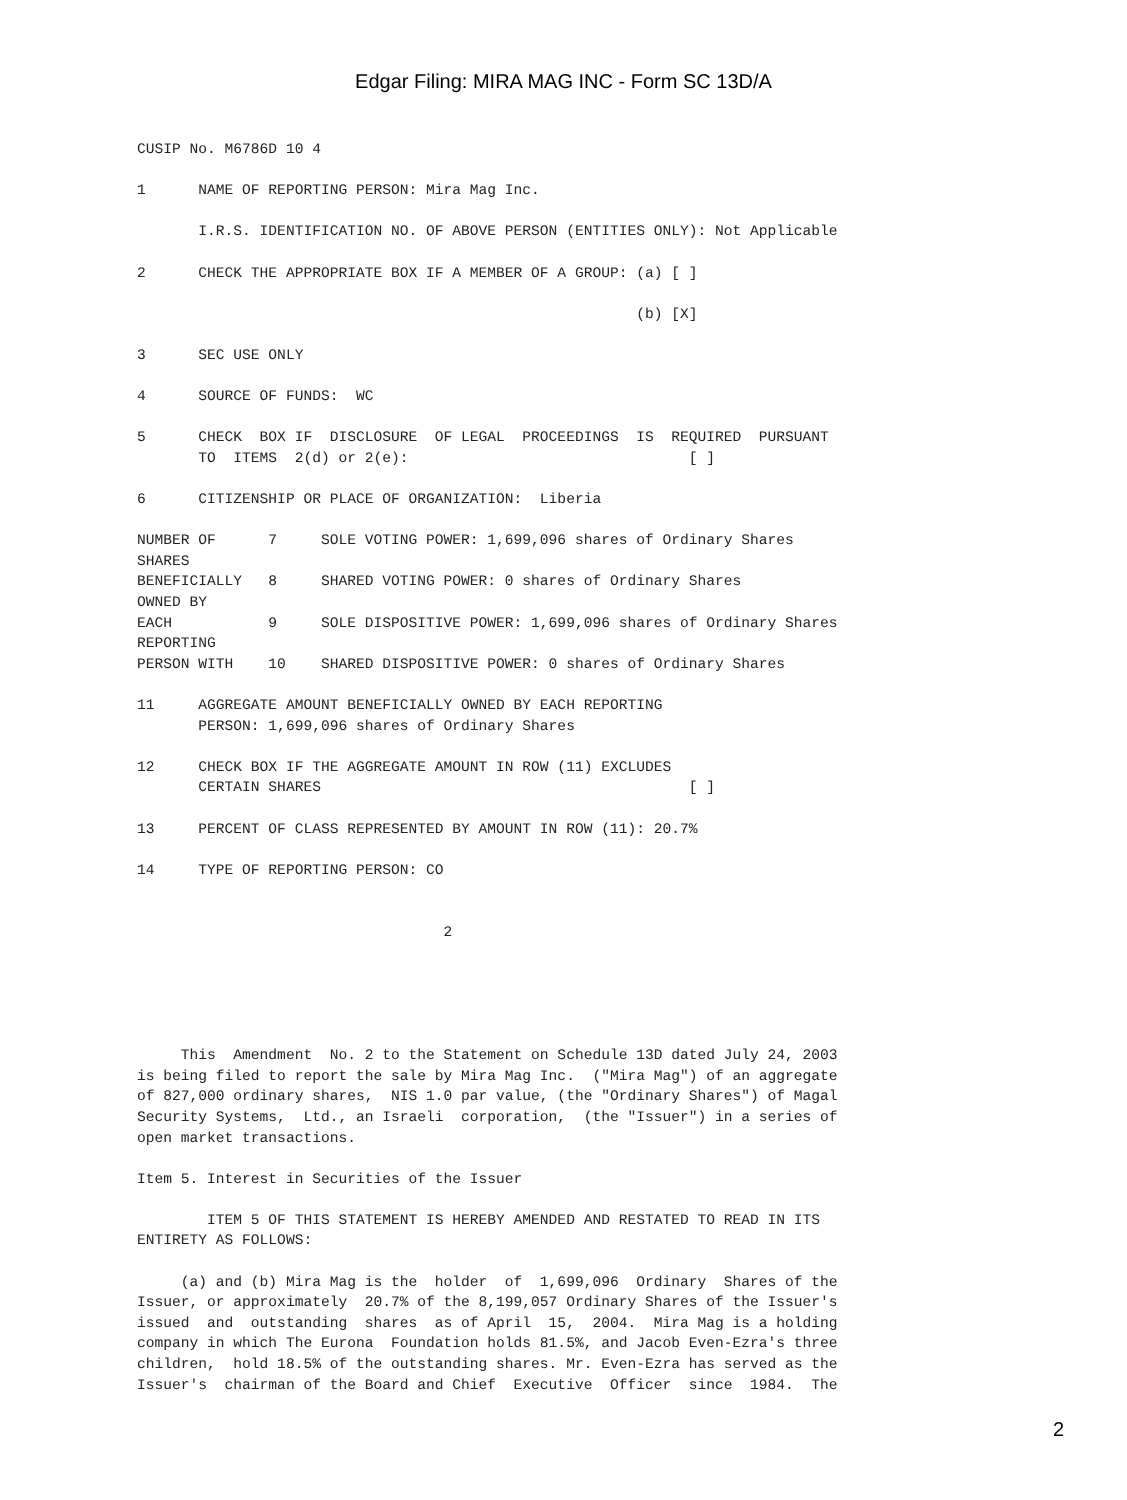Edgar Filing: MIRA MAG INC - Form SC 13D/A
CUSIP No. M6786D 10 4

1      NAME OF REPORTING PERSON: Mira Mag Inc.

       I.R.S. IDENTIFICATION NO. OF ABOVE PERSON (ENTITIES ONLY): Not Applicable

2      CHECK THE APPROPRIATE BOX IF A MEMBER OF A GROUP: (a) [ ]

                                                         (b) [X]

3      SEC USE ONLY

4      SOURCE OF FUNDS:  WC

5      CHECK  BOX IF  DISCLOSURE  OF LEGAL  PROCEEDINGS  IS  REQUIRED  PURSUANT
       TO  ITEMS  2(d) or 2(e):                                [ ]

6      CITIZENSHIP OR PLACE OF ORGANIZATION:  Liberia

NUMBER OF      7     SOLE VOTING POWER: 1,699,096 shares of Ordinary Shares
SHARES
BENEFICIALLY   8     SHARED VOTING POWER: 0 shares of Ordinary Shares
OWNED BY
EACH           9     SOLE DISPOSITIVE POWER: 1,699,096 shares of Ordinary Shares
REPORTING
PERSON WITH    10    SHARED DISPOSITIVE POWER: 0 shares of Ordinary Shares

11     AGGREGATE AMOUNT BENEFICIALLY OWNED BY EACH REPORTING
       PERSON: 1,699,096 shares of Ordinary Shares

12     CHECK BOX IF THE AGGREGATE AMOUNT IN ROW (11) EXCLUDES
       CERTAIN SHARES                                          [ ]

13     PERCENT OF CLASS REPRESENTED BY AMOUNT IN ROW (11): 20.7%

14     TYPE OF REPORTING PERSON: CO


                                   2





     This  Amendment  No. 2 to the Statement on Schedule 13D dated July 24, 2003
is being filed to report the sale by Mira Mag Inc.  ("Mira Mag") of an aggregate
of 827,000 ordinary shares,  NIS 1.0 par value, (the "Ordinary Shares") of Magal
Security Systems,  Ltd., an Israeli  corporation,  (the "Issuer") in a series of
open market transactions.

Item 5. Interest in Securities of the Issuer

        ITEM 5 OF THIS STATEMENT IS HEREBY AMENDED AND RESTATED TO READ IN ITS
ENTIRETY AS FOLLOWS:

     (a) and (b) Mira Mag is the  holder  of  1,699,096  Ordinary  Shares of the
Issuer, or approximately  20.7% of the 8,199,057 Ordinary Shares of the Issuer's
issued  and  outstanding  shares  as of April  15,  2004.  Mira Mag is a holding
company in which The Eurona  Foundation holds 81.5%, and Jacob Even-Ezra's three
children,  hold 18.5% of the outstanding shares. Mr. Even-Ezra has served as the
Issuer's  chairman of the Board and Chief  Executive  Officer  since  1984.  The
2